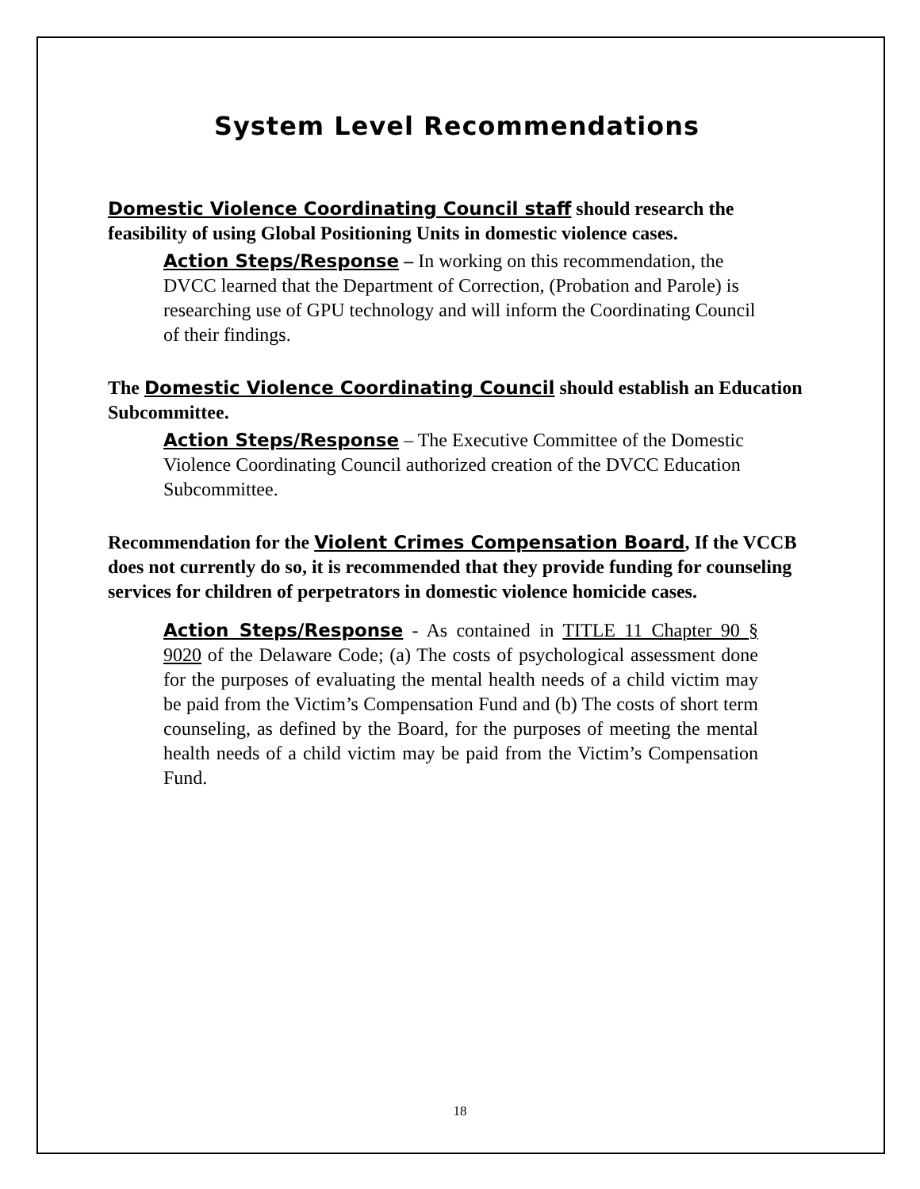System Level Recommendations
Domestic Violence Coordinating Council staff should research the feasibility of using Global Positioning Units in domestic violence cases.
Action Steps/Response – In working on this recommendation, the DVCC learned that the Department of Correction, (Probation and Parole) is researching use of GPU technology and will inform the Coordinating Council of their findings.
The Domestic Violence Coordinating Council should establish an Education Subcommittee.
Action Steps/Response – The Executive Committee of the Domestic Violence Coordinating Council authorized creation of the DVCC Education Subcommittee.
Recommendation for the Violent Crimes Compensation Board, If the VCCB does not currently do so, it is recommended that they provide funding for counseling services for children of perpetrators in domestic violence homicide cases.
Action Steps/Response - As contained in TITLE 11 Chapter 90 § 9020 of the Delaware Code; (a) The costs of psychological assessment done for the purposes of evaluating the mental health needs of a child victim may be paid from the Victim’s Compensation Fund and (b) The costs of short term counseling, as defined by the Board, for the purposes of meeting the mental health needs of a child victim may be paid from the Victim’s Compensation Fund.
18